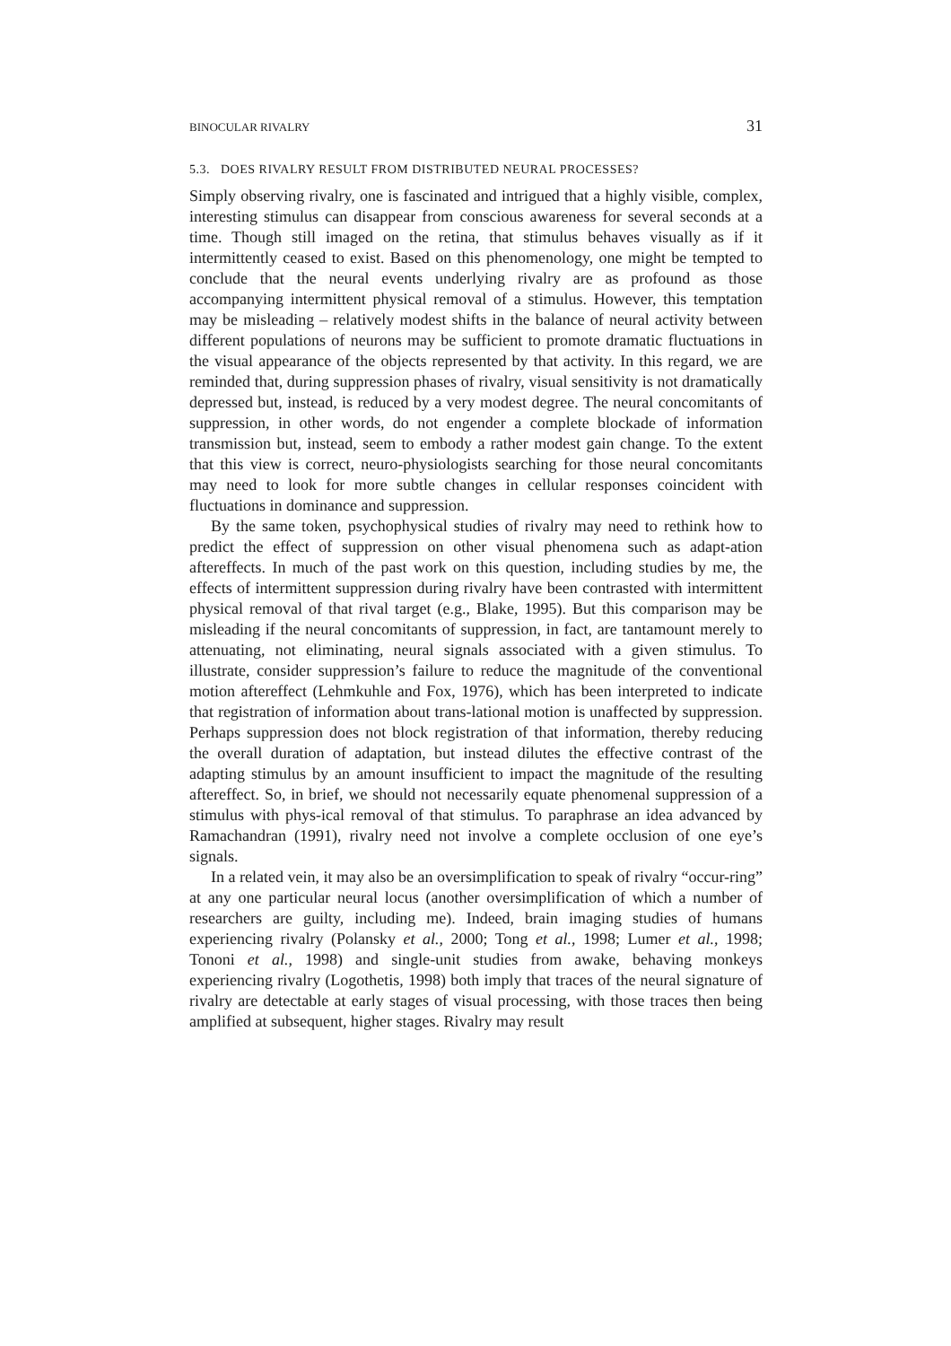BINOCULAR RIVALRY 31
5.3. DOES RIVALRY RESULT FROM DISTRIBUTED NEURAL PROCESSES?
Simply observing rivalry, one is fascinated and intrigued that a highly visible, complex, interesting stimulus can disappear from conscious awareness for several seconds at a time. Though still imaged on the retina, that stimulus behaves visually as if it intermittently ceased to exist. Based on this phenomenology, one might be tempted to conclude that the neural events underlying rivalry are as profound as those accompanying intermittent physical removal of a stimulus. However, this temptation may be misleading – relatively modest shifts in the balance of neural activity between different populations of neurons may be sufficient to promote dramatic fluctuations in the visual appearance of the objects represented by that activity. In this regard, we are reminded that, during suppression phases of rivalry, visual sensitivity is not dramatically depressed but, instead, is reduced by a very modest degree. The neural concomitants of suppression, in other words, do not engender a complete blockade of information transmission but, instead, seem to embody a rather modest gain change. To the extent that this view is correct, neuro-physiologists searching for those neural concomitants may need to look for more subtle changes in cellular responses coincident with fluctuations in dominance and suppression.
By the same token, psychophysical studies of rivalry may need to rethink how to predict the effect of suppression on other visual phenomena such as adapt-ation aftereffects. In much of the past work on this question, including studies by me, the effects of intermittent suppression during rivalry have been contrasted with intermittent physical removal of that rival target (e.g., Blake, 1995). But this comparison may be misleading if the neural concomitants of suppression, in fact, are tantamount merely to attenuating, not eliminating, neural signals associated with a given stimulus. To illustrate, consider suppression’s failure to reduce the magnitude of the conventional motion aftereffect (Lehmkuhle and Fox, 1976), which has been interpreted to indicate that registration of information about trans-lational motion is unaffected by suppression. Perhaps suppression does not block registration of that information, thereby reducing the overall duration of adaptation, but instead dilutes the effective contrast of the adapting stimulus by an amount insufficient to impact the magnitude of the resulting aftereffect. So, in brief, we should not necessarily equate phenomenal suppression of a stimulus with phys-ical removal of that stimulus. To paraphrase an idea advanced by Ramachandran (1991), rivalry need not involve a complete occlusion of one eye’s signals.
In a related vein, it may also be an oversimplification to speak of rivalry “occur-ring” at any one particular neural locus (another oversimplification of which a number of researchers are guilty, including me). Indeed, brain imaging studies of humans experiencing rivalry (Polansky et al., 2000; Tong et al., 1998; Lumer et al., 1998; Tononi et al., 1998) and single-unit studies from awake, behaving monkeys experiencing rivalry (Logothetis, 1998) both imply that traces of the neural signature of rivalry are detectable at early stages of visual processing, with those traces then being amplified at subsequent, higher stages. Rivalry may result